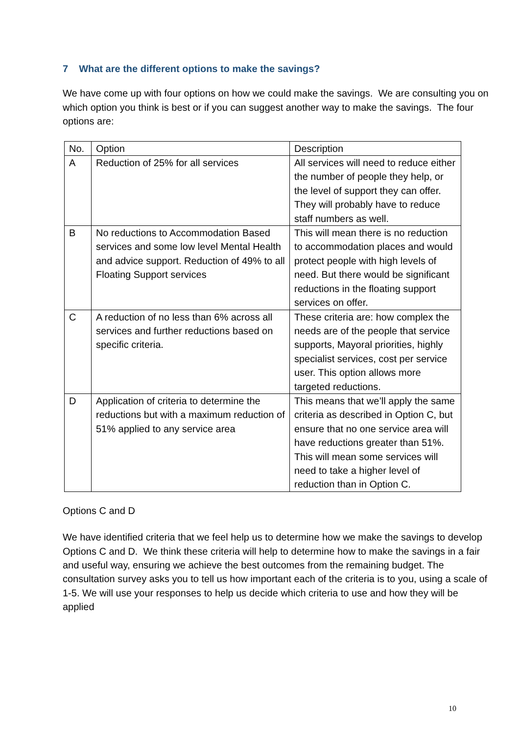7 What are the different options to make the savings?
We have come up with four options on how we could make the savings. We are consulting you on which option you think is best or if you can suggest another way to make the savings. The four options are:
| No. | Option | Description |
| --- | --- | --- |
| A | Reduction of 25% for all services | All services will need to reduce either the number of people they help, or the level of support they can offer. They will probably have to reduce staff numbers as well. |
| B | No reductions to Accommodation Based services and some low level Mental Health and advice support. Reduction of 49% to all Floating Support services | This will mean there is no reduction to accommodation places and would protect people with high levels of need. But there would be significant reductions in the floating support services on offer. |
| C | A reduction of no less than 6% across all services and further reductions based on specific criteria. | These criteria are: how complex the needs are of the people that service supports, Mayoral priorities, highly specialist services, cost per service user. This option allows more targeted reductions. |
| D | Application of criteria to determine the reductions but with a maximum reduction of 51% applied to any service area | This means that we’ll apply the same criteria as described in Option C, but ensure that no one service area will have reductions greater than 51%. This will mean some services will need to take a higher level of reduction than in Option C. |
Options C and D
We have identified criteria that we feel help us to determine how we make the savings to develop Options C and D. We think these criteria will help to determine how to make the savings in a fair and useful way, ensuring we achieve the best outcomes from the remaining budget. The consultation survey asks you to tell us how important each of the criteria is to you, using a scale of 1-5. We will use your responses to help us decide which criteria to use and how they will be applied
10